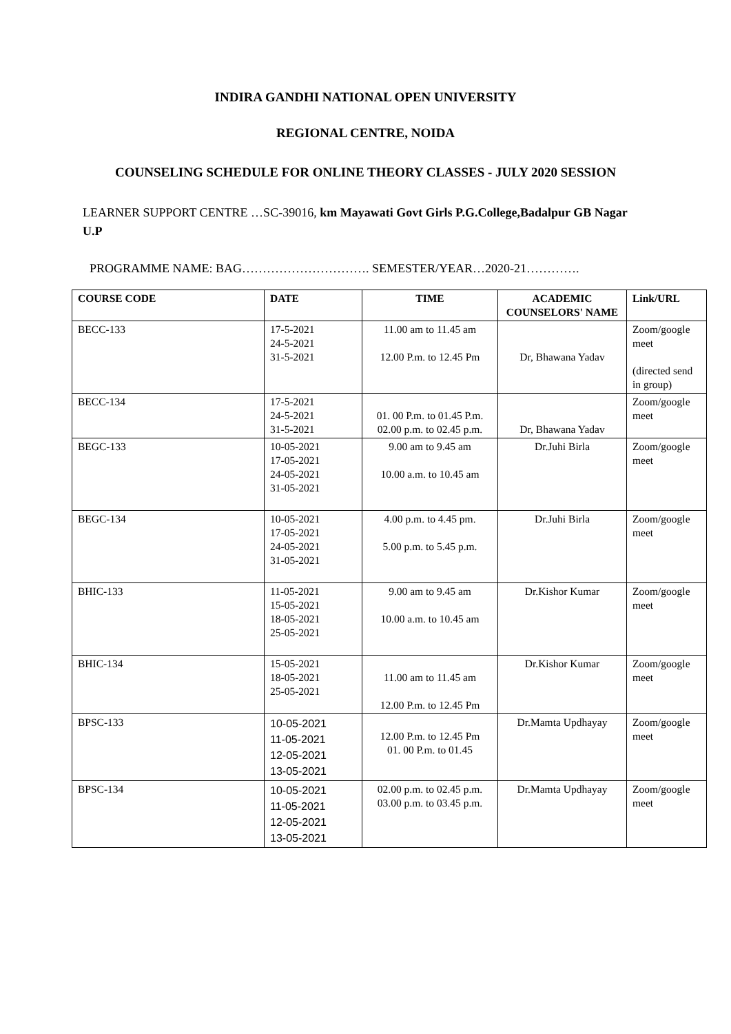INDIRA GANDHI NATIONAL OPEN UNIVERSITY
REGIONAL CENTRE, NOIDA
COUNSELING SCHEDULE FOR ONLINE THEORY CLASSES - JULY 2020 SESSION
LEARNER SUPPORT CENTRE …SC-39016, km Mayawati Govt Girls P.G.College,Badalpur GB Nagar U.P
PROGRAMME NAME: BAG…………………………. SEMESTER/YEAR…2020-21………….
| COURSE CODE | DATE | TIME | ACADEMIC COUNSELORS' NAME | Link/URL |
| --- | --- | --- | --- | --- |
| BECC-133 | 17-5-2021 24-5-2021 31-5-2021 | 11.00 am to 11.45 am 12.00 P.m. to 12.45 Pm | Dr, Bhawana Yadav | Zoom/google meet (directed send in group) |
| BECC-134 | 17-5-2021 24-5-2021 31-5-2021 | 01. 00 P.m. to 01.45 P.m. 02.00 p.m. to 02.45 p.m. | Dr, Bhawana Yadav | Zoom/google meet |
| BEGC-133 | 10-05-2021 17-05-2021 24-05-2021 31-05-2021 | 9.00 am to 9.45 am 10.00 a.m. to 10.45 am | Dr.Juhi Birla | Zoom/google meet |
| BEGC-134 | 10-05-2021 17-05-2021 24-05-2021 31-05-2021 | 4.00 p.m. to 4.45 pm. 5.00 p.m. to 5.45 p.m. | Dr.Juhi Birla | Zoom/google meet |
| BHIC-133 | 11-05-2021 15-05-2021 18-05-2021 25-05-2021 | 9.00 am to 9.45 am 10.00 a.m. to 10.45 am | Dr.Kishor Kumar | Zoom/google meet |
| BHIC-134 | 15-05-2021 18-05-2021 25-05-2021 | 11.00 am to 11.45 am 12.00 P.m. to 12.45 Pm | Dr.Kishor Kumar | Zoom/google meet |
| BPSC-133 | 10-05-2021 11-05-2021 12-05-2021 13-05-2021 | 12.00 P.m. to 12.45 Pm 01. 00 P.m. to 01.45 | Dr.Mamta Updhayay | Zoom/google meet |
| BPSC-134 | 10-05-2021 11-05-2021 12-05-2021 13-05-2021 | 02.00 p.m. to 02.45 p.m. 03.00 p.m. to 03.45 p.m. | Dr.Mamta Updhayay | Zoom/google meet |